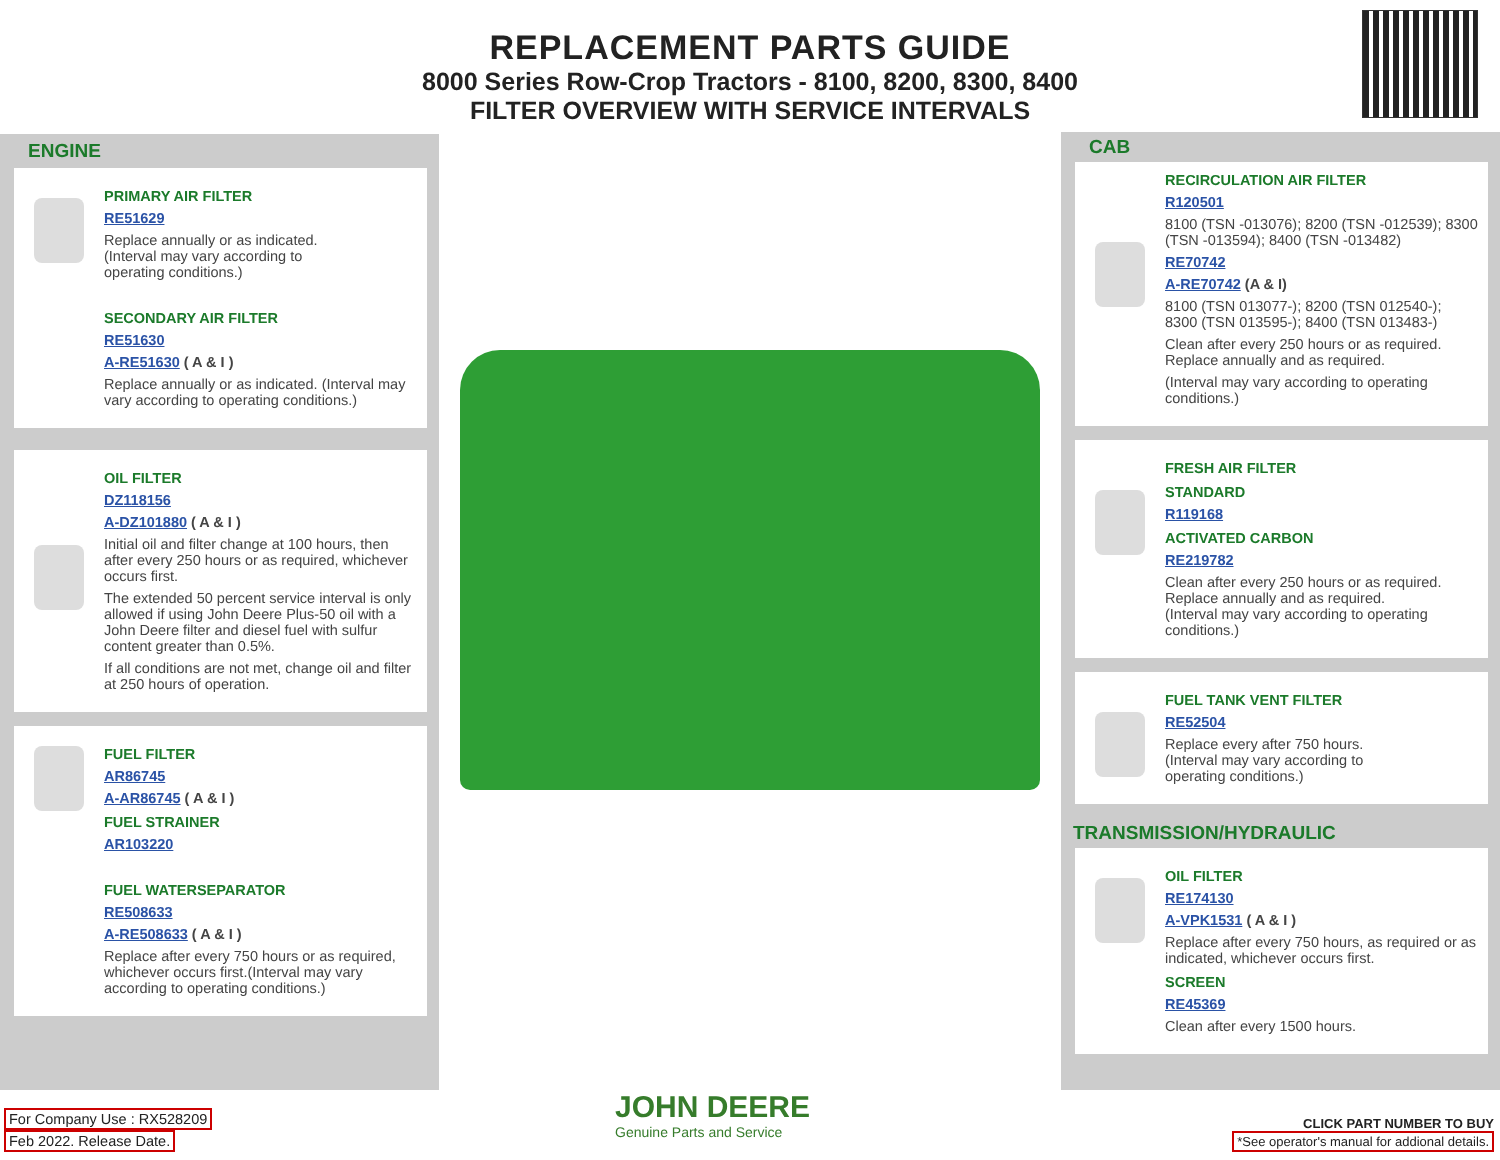REPLACEMENT PARTS GUIDE
8000 Series Row-Crop Tractors - 8100, 8200, 8300, 8400
FILTER OVERVIEW WITH SERVICE INTERVALS
ENGINE
PRIMARY AIR FILTER
RE51629
Replace annually or as indicated.
(Interval may vary according to
operating conditions.)
SECONDARY AIR FILTER
RE51630
A-RE51630 ( A & I )
Replace annually or as indicated. (Interval may vary according to operating conditions.)
OIL FILTER
DZ118156
A-DZ101880 ( A & I )
Initial oil and filter change at 100 hours, then after every 250 hours or as required, whichever occurs first.
The extended 50 percent service interval is only allowed if using John Deere Plus-50 oil with a John Deere filter and diesel fuel with sulfur content greater than 0.5%.
If all conditions are not met, change oil and filter at 250 hours of operation.
FUEL FILTER
AR86745
A-AR86745 ( A & I )
FUEL STRAINER
AR103220
FUEL WATERSEPARATOR
RE508633
A-RE508633 ( A & I )
Replace after every 750 hours or as required, whichever occurs first.(Interval may vary according to operating conditions.)
CAB
RECIRCULATION AIR FILTER
R120501
8100 (TSN -013076); 8200 (TSN -012539); 8300
(TSN -013594); 8400 (TSN -013482)
RE70742
A-RE70742 (A & I)
8100 (TSN 013077-); 8200 (TSN 012540-);
8300 (TSN 013595-); 8400 (TSN 013483-)
Clean after every 250 hours or as required.
Replace annually and as required.
(Interval may vary according to operating conditions.)
FRESH AIR FILTER
STANDARD
R119168
ACTIVATED CARBON
RE219782
Clean after every 250 hours or as required. Replace annually and as required.
(Interval may vary according to operating conditions.)
FUEL TANK VENT FILTER
RE52504
Replace every after 750 hours.
(Interval may vary according to
operating conditions.)
TRANSMISSION/HYDRAULIC
OIL FILTER
RE174130
A-VPK1531 ( A & I )
Replace after every 750 hours, as required or as indicated, whichever occurs first.
SCREEN
RE45369
Clean after every 1500 hours.
For Company Use : RX528209
Feb 2022. Release Date.
JOHN DEERE
Genuine Parts and Service
CLICK PART NUMBER TO BUY
*See operator's manual for addional details.